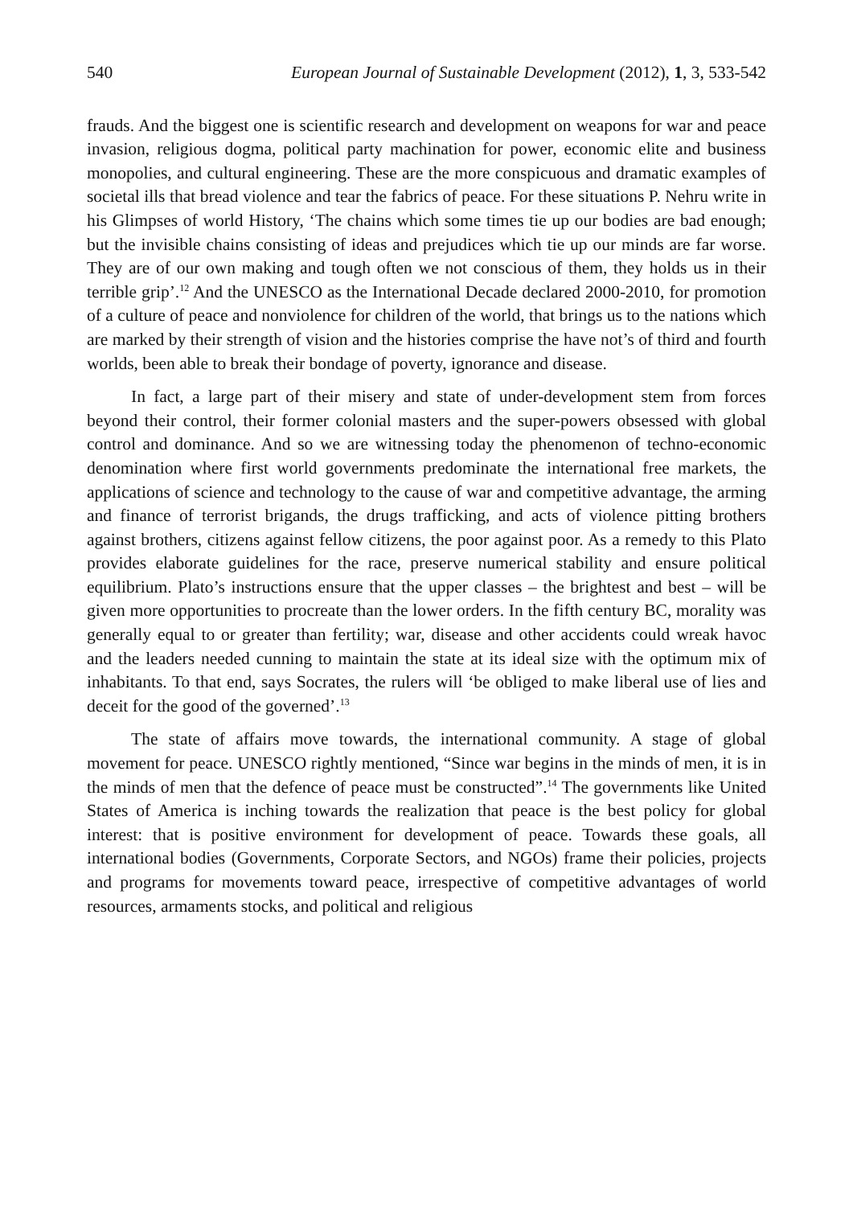540 European Journal of Sustainable Development (2012), 1, 3, 533-542
frauds. And the biggest one is scientific research and development on weapons for war and peace invasion, religious dogma, political party machination for power, economic elite and business monopolies, and cultural engineering. These are the more conspicuous and dramatic examples of societal ills that bread violence and tear the fabrics of peace. For these situations P. Nehru write in his Glimpses of world History, ‘The chains which some times tie up our bodies are bad enough; but the invisible chains consisting of ideas and prejudices which tie up our minds are far worse. They are of our own making and tough often we not conscious of them, they holds us in their terrible grip’.<sup>12</sup> And the UNESCO as the International Decade declared 2000-2010, for promotion of a culture of peace and nonviolence for children of the world, that brings us to the nations which are marked by their strength of vision and the histories comprise the have not’s of third and fourth worlds, been able to break their bondage of poverty, ignorance and disease.
In fact, a large part of their misery and state of under-development stem from forces beyond their control, their former colonial masters and the super-powers obsessed with global control and dominance. And so we are witnessing today the phenomenon of techno-economic denomination where first world governments predominate the international free markets, the applications of science and technology to the cause of war and competitive advantage, the arming and finance of terrorist brigands, the drugs trafficking, and acts of violence pitting brothers against brothers, citizens against fellow citizens, the poor against poor. As a remedy to this Plato provides elaborate guidelines for the race, preserve numerical stability and ensure political equilibrium. Plato’s instructions ensure that the upper classes – the brightest and best – will be given more opportunities to procreate than the lower orders. In the fifth century BC, morality was generally equal to or greater than fertility; war, disease and other accidents could wreak havoc and the leaders needed cunning to maintain the state at its ideal size with the optimum mix of inhabitants. To that end, says Socrates, the rulers will ‘be obliged to make liberal use of lies and deceit for the good of the governed’.<sup>13</sup>
The state of affairs move towards, the international community. A stage of global movement for peace. UNESCO rightly mentioned, “Since war begins in the minds of men, it is in the minds of men that the defence of peace must be constructed”.<sup>14</sup> The governments like United States of America is inching towards the realization that peace is the best policy for global interest: that is positive environment for development of peace. Towards these goals, all international bodies (Governments, Corporate Sectors, and NGOs) frame their policies, projects and programs for movements toward peace, irrespective of competitive advantages of world resources, armaments stocks, and political and religious